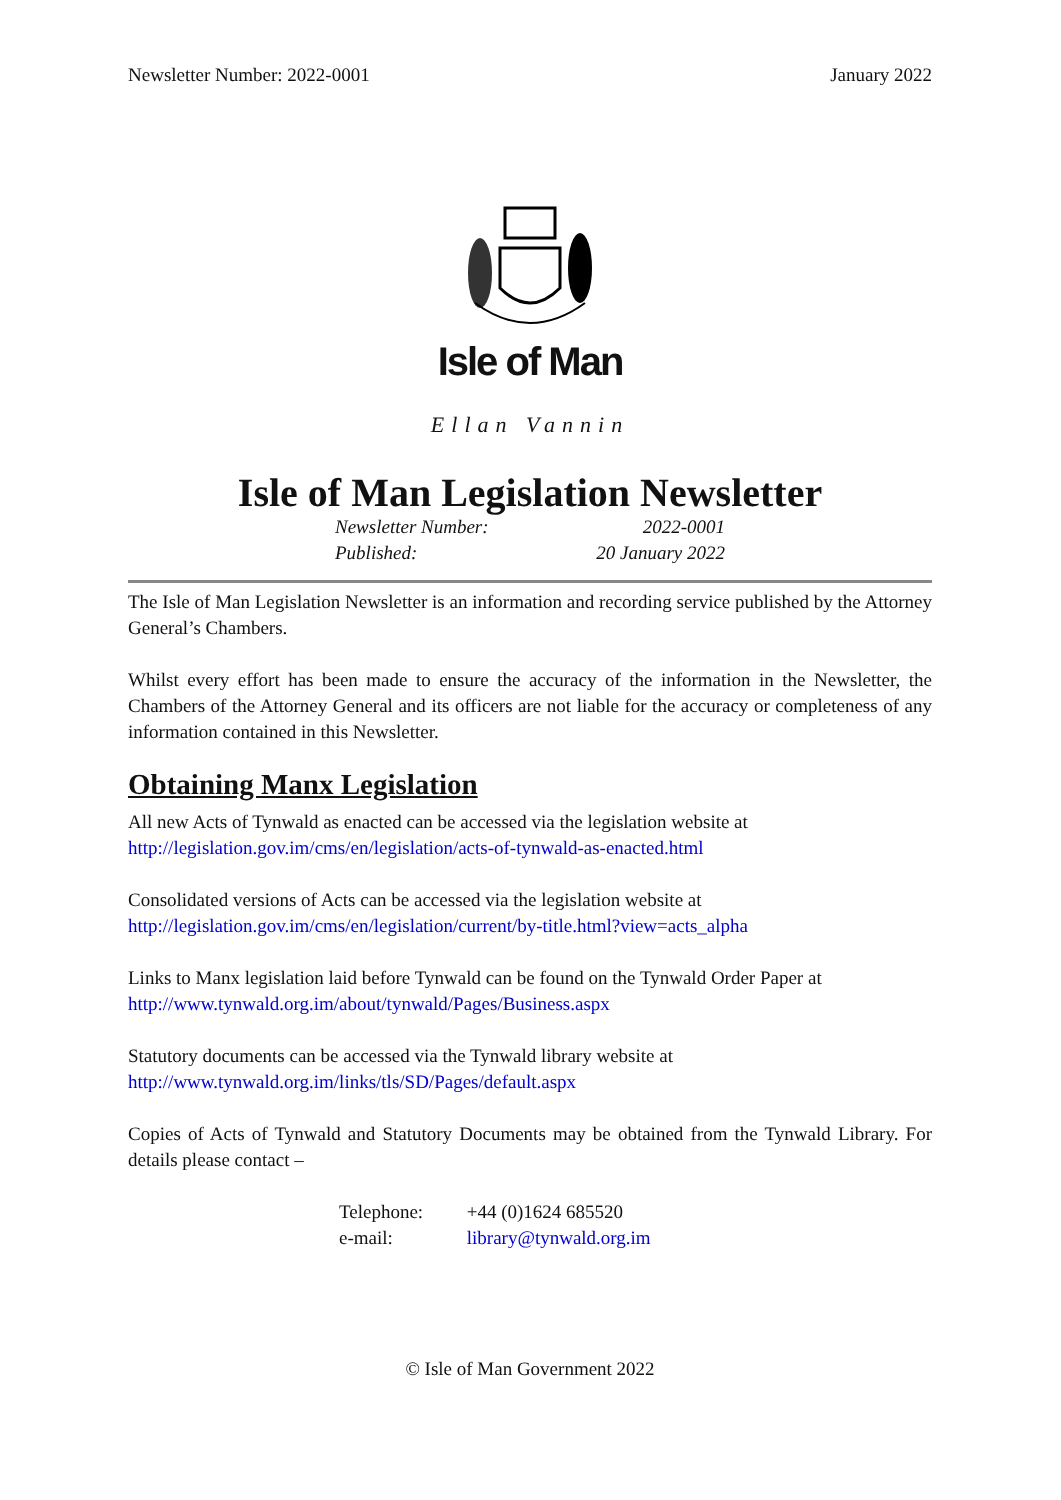Newsletter Number: 2022-0001 January 2022
Isle of Man
Ellan Vannin
Isle of Man Legislation Newsletter
Newsletter Number: 2022-0001
Published: 20 January 2022
The Isle of Man Legislation Newsletter is an information and recording service published by the Attorney General’s Chambers.
Whilst every effort has been made to ensure the accuracy of the information in the Newsletter, the Chambers of the Attorney General and its officers are not liable for the accuracy or completeness of any information contained in this Newsletter.
Obtaining Manx Legislation
All new Acts of Tynwald as enacted can be accessed via the legislation website at
http://legislation.gov.im/cms/en/legislation/acts-of-tynwald-as-enacted.html
Consolidated versions of Acts can be accessed via the legislation website at
http://legislation.gov.im/cms/en/legislation/current/by-title.html?view=acts_alpha
Links to Manx legislation laid before Tynwald can be found on the Tynwald Order Paper at
http://www.tynwald.org.im/about/tynwald/Pages/Business.aspx
Statutory documents can be accessed via the Tynwald library website at
http://www.tynwald.org.im/links/tls/SD/Pages/default.aspx
Copies of Acts of Tynwald and Statutory Documents may be obtained from the Tynwald Library. For details please contact –
Telephone: +44 (0)1624 685520
e-mail: library@tynwald.org.im
© Isle of Man Government 2022